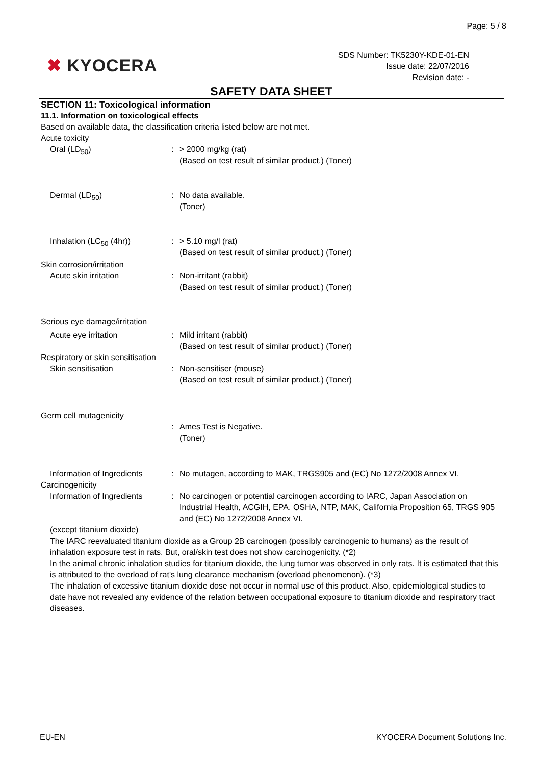Page: 5 / 8
✖ KYOCERA
SDS Number: TK5230Y-KDE-01-EN
Issue date: 22/07/2016
Revision date: -
SAFETY DATA SHEET
SECTION 11: Toxicological information
11.1. Information on toxicological effects
Based on available data, the classification criteria listed below are not met.
Acute toxicity
Oral (LD<sub>50</sub>) : > 2000 mg/kg (rat)
(Based on test result of similar product.) (Toner)
Dermal (LD<sub>50</sub>) : No data available.
(Toner)
Inhalation (LC<sub>50</sub> (4hr)) : > 5.10 mg/l (rat)
(Based on test result of similar product.) (Toner)
Skin corrosion/irritation
Acute skin irritation : Non-irritant (rabbit)
(Based on test result of similar product.) (Toner)
Serious eye damage/irritation
Acute eye irritation : Mild irritant (rabbit)
(Based on test result of similar product.) (Toner)
Respiratory or skin sensitisation
Skin sensitisation : Non-sensitiser (mouse)
(Based on test result of similar product.) (Toner)
Germ cell mutagenicity
: Ames Test is Negative.
(Toner)
Information of Ingredients
: No mutagen, according to MAK, TRGS905 and (EC) No 1272/2008 Annex VI.
Carcinogenicity
Information of Ingredients
: No carcinogen or potential carcinogen according to IARC, Japan Association on Industrial Health, ACGIH, EPA, OSHA, NTP, MAK, California Proposition 65, TRGS 905 and (EC) No 1272/2008 Annex VI.
(except titanium dioxide)
The IARC reevaluated titanium dioxide as a Group 2B carcinogen (possibly carcinogenic to humans) as the result of inhalation exposure test in rats. But, oral/skin test does not show carcinogenicity. (*2)
In the animal chronic inhalation studies for titanium dioxide, the lung tumor was observed in only rats. It is estimated that this is attributed to the overload of rat's lung clearance mechanism (overload phenomenon). (*3)
The inhalation of excessive titanium dioxide dose not occur in normal use of this product. Also, epidemiological studies to date have not revealed any evidence of the relation between occupational exposure to titanium dioxide and respiratory tract diseases.
EU-EN KYOCERA Document Solutions Inc.